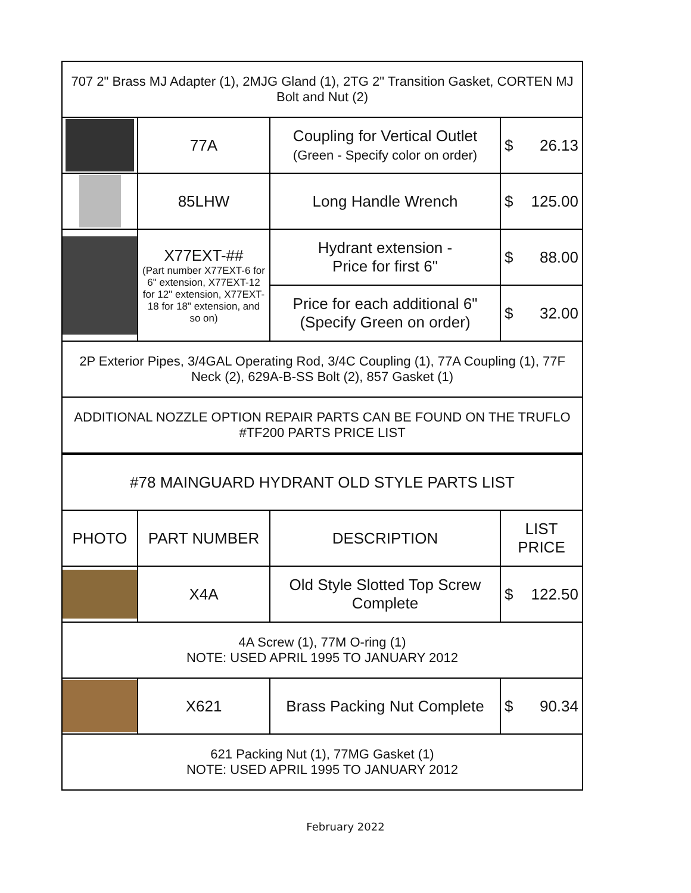| 707 2" Brass MJ Adapter (1), 2MJG Gland (1), 2TG 2" Transition Gasket, CORTEN MJ Bolt and Nut (2) | | | |
| | 77A | Coupling for Vertical Outlet (Green - Specify color on order) | $ 26.13 |
| | 85LHW | Long Handle Wrench | $ 125.00 |
| | X77EXT-## (Part number X77EXT-6 for 6" extension, X77EXT-12 for 12" extension, X77EXT-18 for 18" extension, and so on) | Hydrant extension - Price for first 6" | $ 88.00 |
| | | Price for each additional 6" (Specify Green on order) | $ 32.00 |
| 2P Exterior Pipes, 3/4GAL Operating Rod, 3/4C Coupling (1), 77A Coupling (1), 77F Neck (2), 629A-B-SS Bolt (2), 857 Gasket (1) | | | |
| ADDITIONAL NOZZLE OPTION REPAIR PARTS CAN BE FOUND ON THE TRUFLO #TF200 PARTS PRICE LIST | | | |
| #78 MAINGUARD HYDRANT OLD STYLE PARTS LIST | | | |
| PHOTO | PART NUMBER | DESCRIPTION | LIST PRICE |
| | X4A | Old Style Slotted Top Screw Complete | $ 122.50 |
| 4A Screw (1), 77M O-ring (1) NOTE: USED APRIL 1995 TO JANUARY 2012 | | | |
| | X621 | Brass Packing Nut Complete | $ 90.34 |
| 621 Packing Nut (1), 77MG Gasket (1) NOTE: USED APRIL 1995 TO JANUARY 2012 | | | |
February 2022